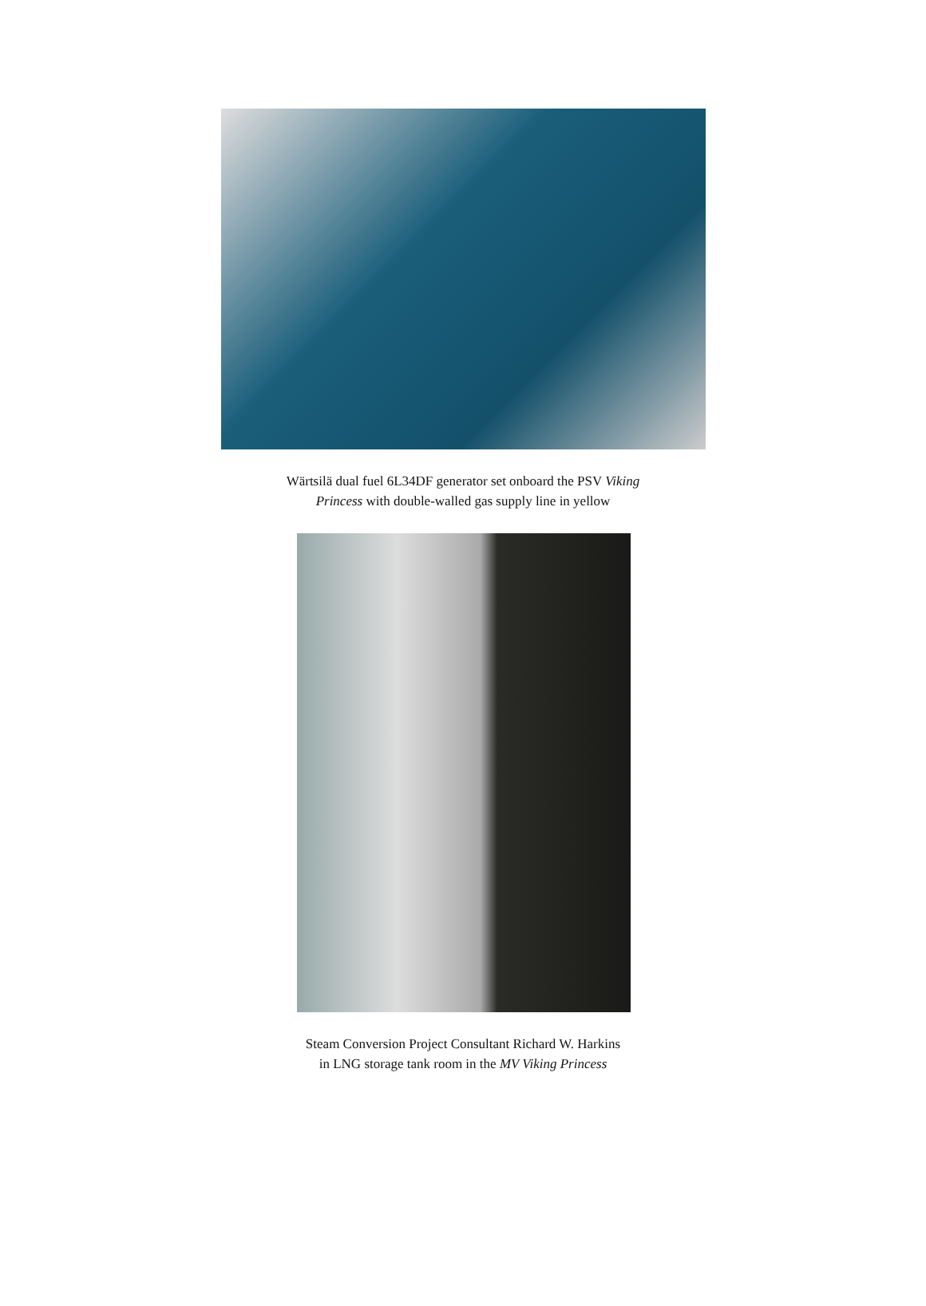Wärtsilä dual fuel 6L34DF generator set onboard the PSV Viking
Princess with double-walled gas supply line in yellow
Steam Conversion Project Consultant Richard W. Harkins
in LNG storage tank room in the MV Viking Princess